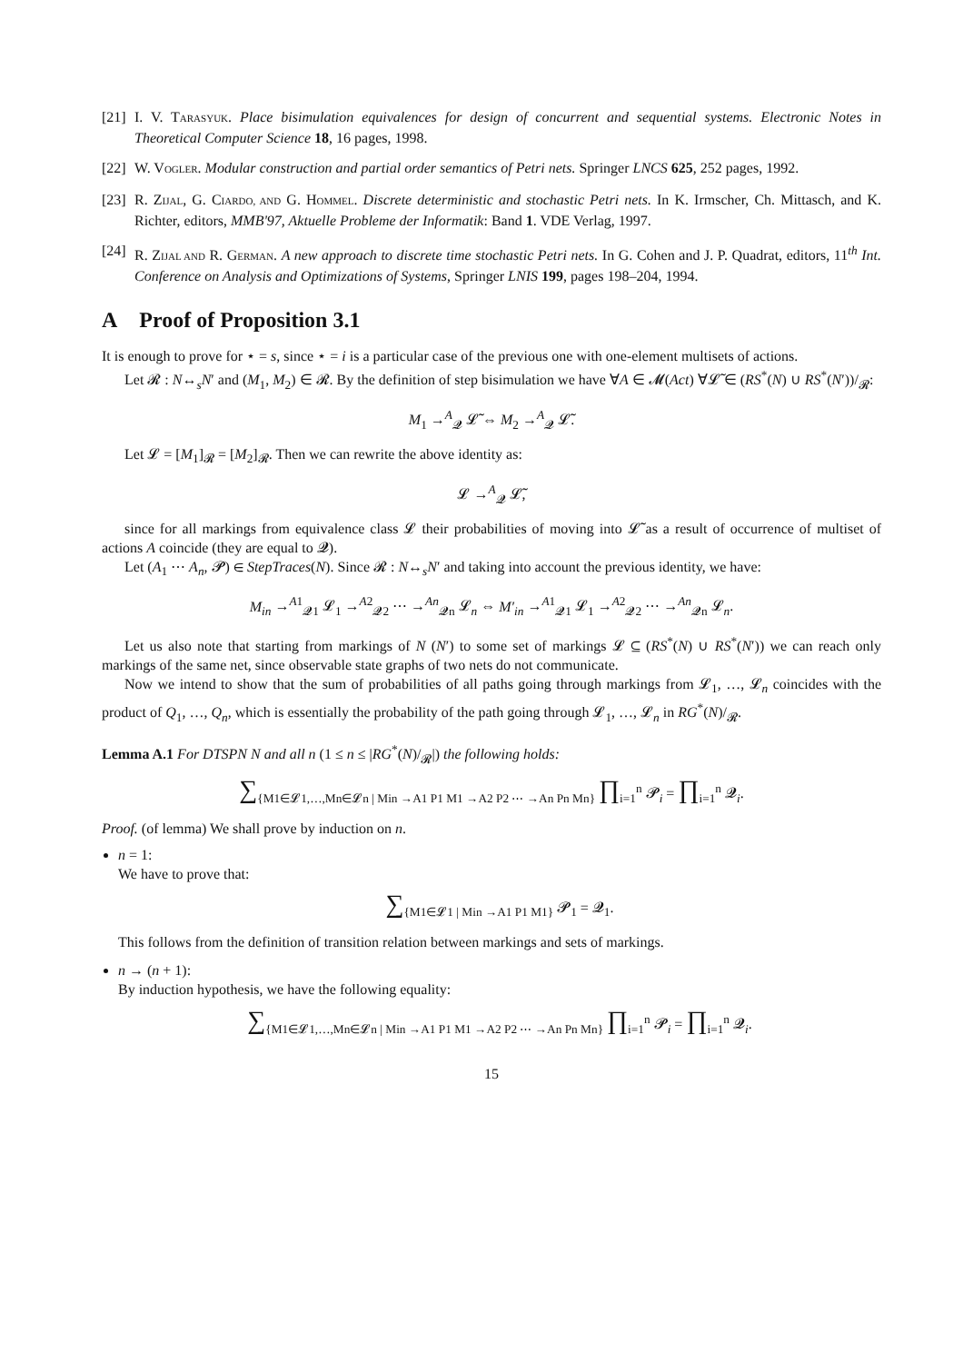[21] I. V. TARASYUK. Place bisimulation equivalences for design of concurrent and sequential systems. Electronic Notes in Theoretical Computer Science 18, 16 pages, 1998.
[22] W. VOGLER. Modular construction and partial order semantics of Petri nets. Springer LNCS 625, 252 pages, 1992.
[23] R. ZIJAL, G. CIARDO, AND G. HOMMEL. Discrete deterministic and stochastic Petri nets. In K. Irmscher, Ch. Mittasch, and K. Richter, editors, MMB'97, Aktuelle Probleme der Informatik: Band 1. VDE Verlag, 1997.
[24] R. ZIJAL AND R. GERMAN. A new approach to discrete time stochastic Petri nets. In G. Cohen and J. P. Quadrat, editors, 11<sup>th</sup> Int. Conference on Analysis and Optimizations of Systems, Springer LNIS 199, pages 198–204, 1994.
A Proof of Proposition 3.1
It is enough to prove for ⋆ = s, since ⋆ = i is a particular case of the previous one with one-element multisets of actions.
Let 𝓡 : N↔<sub>s</sub>N′ and (M<sub>1</sub>, M<sub>2</sub>) ∈ 𝓡. By the definition of step bisimulation we have ∀A ∈ 𝓜(Act) ∀𝓛̃ ∈ (RS<sup>*</sup>(N) ∪ RS<sup>*</sup>(N′))/<sub>𝓡</sub>:
M<sub>1</sub> →<sup>A</sup><sub>𝓠</sub> 𝓛̃ ⇔ M<sub>2</sub> →<sup>A</sup><sub>𝓠</sub> 𝓛̃.
Let 𝓛 = [M<sub>1</sub>]<sub>𝓡</sub> = [M<sub>2</sub>]<sub>𝓡</sub>. Then we can rewrite the above identity as:
𝓛 →<sup>A</sup><sub>𝓠</sub> 𝓛̃,
since for all markings from equivalence class 𝓛 their probabilities of moving into 𝓛̃ as a result of occurrence of multiset of actions A coincide (they are equal to 𝓠).
Let (A<sub>1</sub> ⋯ A<sub>n</sub>, 𝓟) ∈ StepTraces(N). Since 𝓡 : N↔<sub>s</sub>N′ and taking into account the previous identity, we have:
M<sub>in</sub> →<sup>A1</sup><sub>𝓠1</sub> 𝓛<sub>1</sub> →<sup>A2</sup><sub>𝓠2</sub> ⋯ →<sup>An</sup><sub>𝓠n</sub> 𝓛<sub>n</sub> ⇔ M′<sub>in</sub> →<sup>A1</sup><sub>𝓠1</sub> 𝓛<sub>1</sub> →<sup>A2</sup><sub>𝓠2</sub> ⋯ →<sup>An</sup><sub>𝓠n</sub> 𝓛<sub>n</sub>.
Let us also note that starting from markings of N (N′) to some set of markings 𝓛 ⊆ (RS<sup>*</sup>(N) ∪ RS<sup>*</sup>(N′)) we can reach only markings of the same net, since observable state graphs of two nets do not communicate.
Now we intend to show that the sum of probabilities of all paths going through markings from 𝓛<sub>1</sub>, …, 𝓛<sub>n</sub> coincides with the product of Q<sub>1</sub>, …, Q<sub>n</sub>, which is essentially the probability of the path going through 𝓛<sub>1</sub>, …, 𝓛<sub>n</sub> in RG<sup>*</sup>(N)/<sub>𝓡</sub>.
Lemma A.1 For DTSPN N and all n (1 ≤ n ≤ |RG<sup>*</sup>(N)/<sub>𝓡</sub>|) the following holds:
∑<sub>{M1∈𝓛1,…,Mn∈𝓛n | Min →A1 P1 M1 →A2 P2 ⋯ →An Pn Mn}</sub> ∏<sub>i=1</sub><sup>n</sup> 𝓟<sub>i</sub> = ∏<sub>i=1</sub><sup>n</sup> 𝓠<sub>i</sub>.
Proof. (of lemma) We shall prove by induction on n.
n = 1:
We have to prove that:
∑<sub>{M1∈𝓛1 | Min →A1 P1 M1}</sub> 𝓟<sub>1</sub> = 𝓠<sub>1</sub>.
This follows from the definition of transition relation between markings and sets of markings.
n → (n + 1):
By induction hypothesis, we have the following equality:
∑<sub>{M1∈𝓛1,…,Mn∈𝓛n | Min →A1 P1 M1 →A2 P2 ⋯ →An Pn Mn}</sub> ∏<sub>i=1</sub><sup>n</sup> 𝓟<sub>i</sub> = ∏<sub>i=1</sub><sup>n</sup> 𝓠<sub>i</sub>.
15